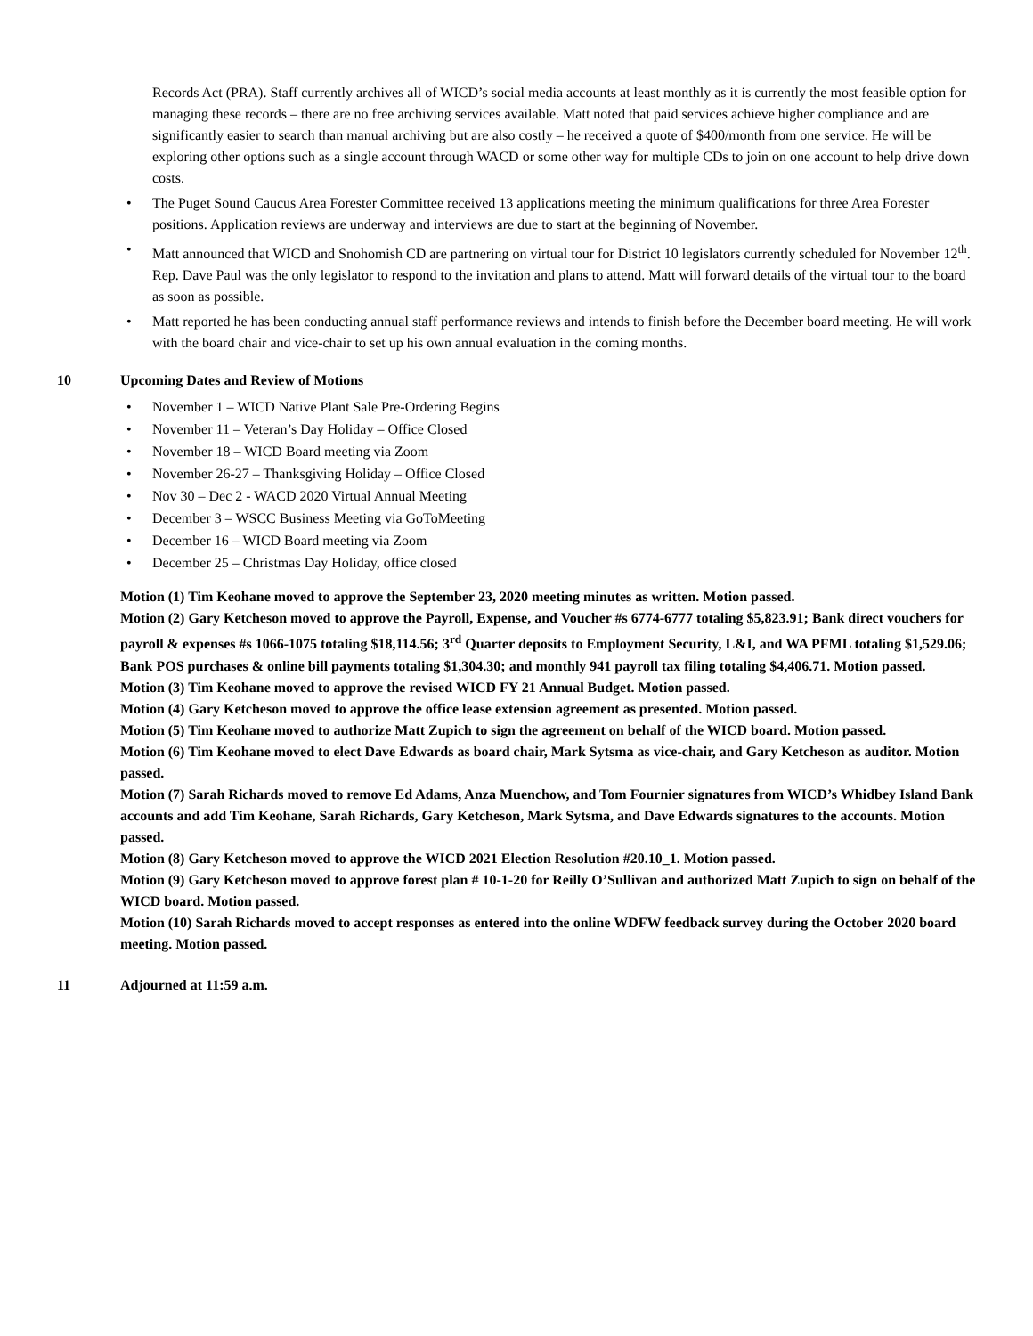Records Act (PRA). Staff currently archives all of WICD’s social media accounts at least monthly as it is currently the most feasible option for managing these records – there are no free archiving services available. Matt noted that paid services achieve higher compliance and are significantly easier to search than manual archiving but are also costly – he received a quote of $400/month from one service. He will be exploring other options such as a single account through WACD or some other way for multiple CDs to join on one account to help drive down costs.
• The Puget Sound Caucus Area Forester Committee received 13 applications meeting the minimum qualifications for three Area Forester positions. Application reviews are underway and interviews are due to start at the beginning of November.
• Matt announced that WICD and Snohomish CD are partnering on virtual tour for District 10 legislators currently scheduled for November 12<sup>th</sup>. Rep. Dave Paul was the only legislator to respond to the invitation and plans to attend. Matt will forward details of the virtual tour to the board as soon as possible.
• Matt reported he has been conducting annual staff performance reviews and intends to finish before the December board meeting. He will work with the board chair and vice-chair to set up his own annual evaluation in the coming months.
10 Upcoming Dates and Review of Motions
• November 1 – WICD Native Plant Sale Pre-Ordering Begins
• November 11 – Veteran’s Day Holiday – Office Closed
• November 18 – WICD Board meeting via Zoom
• November 26-27 – Thanksgiving Holiday – Office Closed
• Nov 30 – Dec 2 - WACD 2020 Virtual Annual Meeting
• December 3 – WSCC Business Meeting via GoToMeeting
• December 16 – WICD Board meeting via Zoom
• December 25 – Christmas Day Holiday, office closed
Motion (1) Tim Keohane moved to approve the September 23, 2020 meeting minutes as written. Motion passed.
Motion (2) Gary Ketcheson moved to approve the Payroll, Expense, and Voucher #s 6774-6777 totaling $5,823.91; Bank direct vouchers for payroll & expenses #s 1066-1075 totaling $18,114.56; 3<sup>rd</sup> Quarter deposits to Employment Security, L&I, and WA PFML totaling $1,529.06; Bank POS purchases & online bill payments totaling $1,304.30; and monthly 941 payroll tax filing totaling $4,406.71. Motion passed.
Motion (3) Tim Keohane moved to approve the revised WICD FY 21 Annual Budget. Motion passed.
Motion (4) Gary Ketcheson moved to approve the office lease extension agreement as presented. Motion passed.
Motion (5) Tim Keohane moved to authorize Matt Zupich to sign the agreement on behalf of the WICD board. Motion passed.
Motion (6) Tim Keohane moved to elect Dave Edwards as board chair, Mark Sytsma as vice-chair, and Gary Ketcheson as auditor. Motion passed.
Motion (7) Sarah Richards moved to remove Ed Adams, Anza Muenchow, and Tom Fournier signatures from WICD’s Whidbey Island Bank accounts and add Tim Keohane, Sarah Richards, Gary Ketcheson, Mark Sytsma, and Dave Edwards signatures to the accounts. Motion passed.
Motion (8) Gary Ketcheson moved to approve the WICD 2021 Election Resolution #20.10_1. Motion passed.
Motion (9) Gary Ketcheson moved to approve forest plan # 10-1-20 for Reilly O’Sullivan and authorized Matt Zupich to sign on behalf of the WICD board. Motion passed.
Motion (10) Sarah Richards moved to accept responses as entered into the online WDFW feedback survey during the October 2020 board meeting. Motion passed.
11 Adjourned at 11:59 a.m.